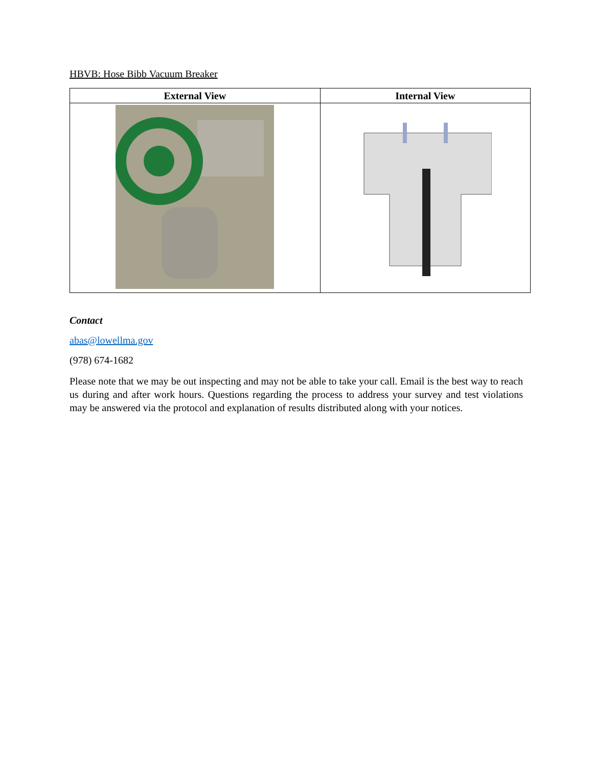HBVB: Hose Bibb Vacuum Breaker
| External View | Internal View |
| --- | --- |
Contact
abas@lowellma.gov
(978) 674-1682
Please note that we may be out inspecting and may not be able to take your call. Email is the best way to reach us during and after work hours. Questions regarding the process to address your survey and test violations may be answered via the protocol and explanation of results distributed along with your notices.